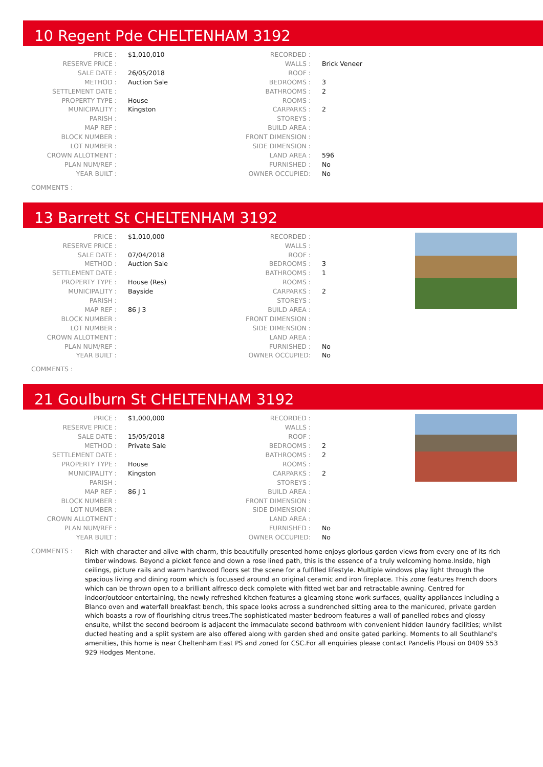10 Regent Pde CHELTENHAM 3192
| PRICE : | $1,010,010 | RECORDED : | |
| RESERVE PRICE : | | WALLS : | Brick Veneer |
| SALE DATE : | 26/05/2018 | ROOF : | |
| METHOD : | Auction Sale | BEDROOMS : | 3 |
| SETTLEMENT DATE : | | BATHROOMS : | 2 |
| PROPERTY TYPE : | House | ROOMS : | |
| MUNICIPALITY : | Kingston | CARPARKS : | 2 |
| PARISH : | | STOREYS : | |
| MAP REF : | | BUILD AREA : | |
| BLOCK NUMBER : | | FRONT DIMENSION : | |
| LOT NUMBER : | | SIDE DIMENSION : | |
| CROWN ALLOTMENT : | | LAND AREA : | 596 |
| PLAN NUM/REF : | | FURNISHED : | No |
| YEAR BUILT : | | OWNER OCCUPIED: | No |
COMMENTS :
13 Barrett St CHELTENHAM 3192
| PRICE : | $1,010,000 | RECORDED : | |
| RESERVE PRICE : | | WALLS : | |
| SALE DATE : | 07/04/2018 | ROOF : | |
| METHOD : | Auction Sale | BEDROOMS : | 3 |
| SETTLEMENT DATE : | | BATHROOMS : | 1 |
| PROPERTY TYPE : | House (Res) | ROOMS : | |
| MUNICIPALITY : | Bayside | CARPARKS : | 2 |
| PARISH : | | STOREYS : | |
| MAP REF : | 86 J 3 | BUILD AREA : | |
| BLOCK NUMBER : | | FRONT DIMENSION : | |
| LOT NUMBER : | | SIDE DIMENSION : | |
| CROWN ALLOTMENT : | | LAND AREA : | |
| PLAN NUM/REF : | | FURNISHED : | No |
| YEAR BUILT : | | OWNER OCCUPIED: | No |
COMMENTS :
21 Goulburn St CHELTENHAM 3192
| PRICE : | $1,000,000 | RECORDED : | |
| RESERVE PRICE : | | WALLS : | |
| SALE DATE : | 15/05/2018 | ROOF : | |
| METHOD : | Private Sale | BEDROOMS : | 2 |
| SETTLEMENT DATE : | | BATHROOMS : | 2 |
| PROPERTY TYPE : | House | ROOMS : | |
| MUNICIPALITY : | Kingston | CARPARKS : | 2 |
| PARISH : | | STOREYS : | |
| MAP REF : | 86 J 1 | BUILD AREA : | |
| BLOCK NUMBER : | | FRONT DIMENSION : | |
| LOT NUMBER : | | SIDE DIMENSION : | |
| CROWN ALLOTMENT : | | LAND AREA : | |
| PLAN NUM/REF : | | FURNISHED : | No |
| YEAR BUILT : | | OWNER OCCUPIED: | No |
COMMENTS :
Rich with character and alive with charm, this beautifully presented home enjoys glorious garden views from every one of its rich timber windows. Beyond a picket fence and down a rose lined path, this is the essence of a truly welcoming home.Inside, high ceilings, picture rails and warm hardwood floors set the scene for a fulfilled lifestyle. Multiple windows play light through the spacious living and dining room which is focussed around an original ceramic and iron fireplace. This zone features French doors which can be thrown open to a brilliant alfresco deck complete with fitted wet bar and retractable awning. Centred for indoor/outdoor entertaining, the newly refreshed kitchen features a gleaming stone work surfaces, quality appliances including a Blanco oven and waterfall breakfast bench, this space looks across a sundrenched sitting area to the manicured, private garden which boasts a row of flourishing citrus trees.The sophisticated master bedroom features a wall of panelled robes and glossy ensuite, whilst the second bedroom is adjacent the immaculate second bathroom with convenient hidden laundry facilities; whilst ducted heating and a split system are also offered along with garden shed and onsite gated parking. Moments to all Southland's amenities, this home is near Cheltenham East PS and zoned for CSC.For all enquiries please contact Pandelis Plousi on 0409 553 929 Hodges Mentone.